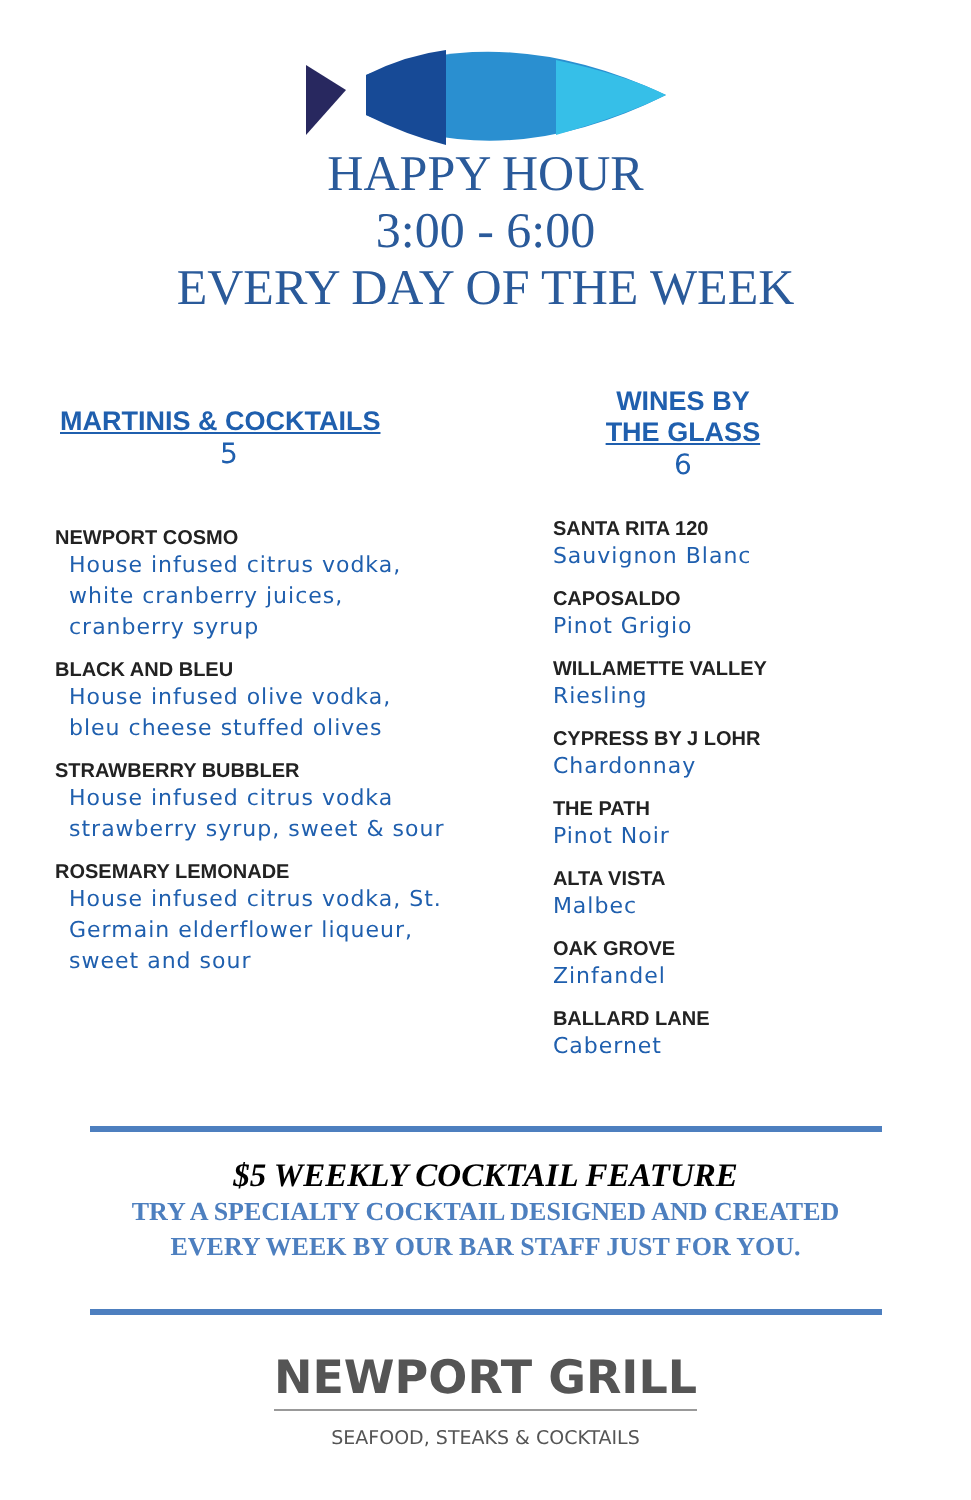HAPPY HOUR
3:00 - 6:00
EVERY DAY OF THE WEEK
MARTINIS & COCKTAILS
5
NEWPORT COSMO
House infused citrus vodka,
white cranberry juices,
cranberry syrup
BLACK AND BLEU
House infused olive vodka,
bleu cheese stuffed olives
STRAWBERRY BUBBLER
House infused citrus vodka
strawberry syrup, sweet & sour
ROSEMARY LEMONADE
House infused citrus vodka, St.
Germain elderflower liqueur,
sweet and sour
WINES BY
THE GLASS
6
SANTA RITA 120
Sauvignon Blanc
CAPOSALDO
Pinot Grigio
WILLAMETTE VALLEY
Riesling
CYPRESS BY J LOHR
Chardonnay
THE PATH
Pinot Noir
ALTA VISTA
Malbec
OAK GROVE
Zinfandel
BALLARD LANE
Cabernet
$5 WEEKLY COCKTAIL FEATURE
TRY A SPECIALTY COCKTAIL DESIGNED AND CREATED
EVERY WEEK BY OUR BAR STAFF JUST FOR YOU.
NEWPORT GRILL
SEAFOOD, STEAKS & COCKTAILS